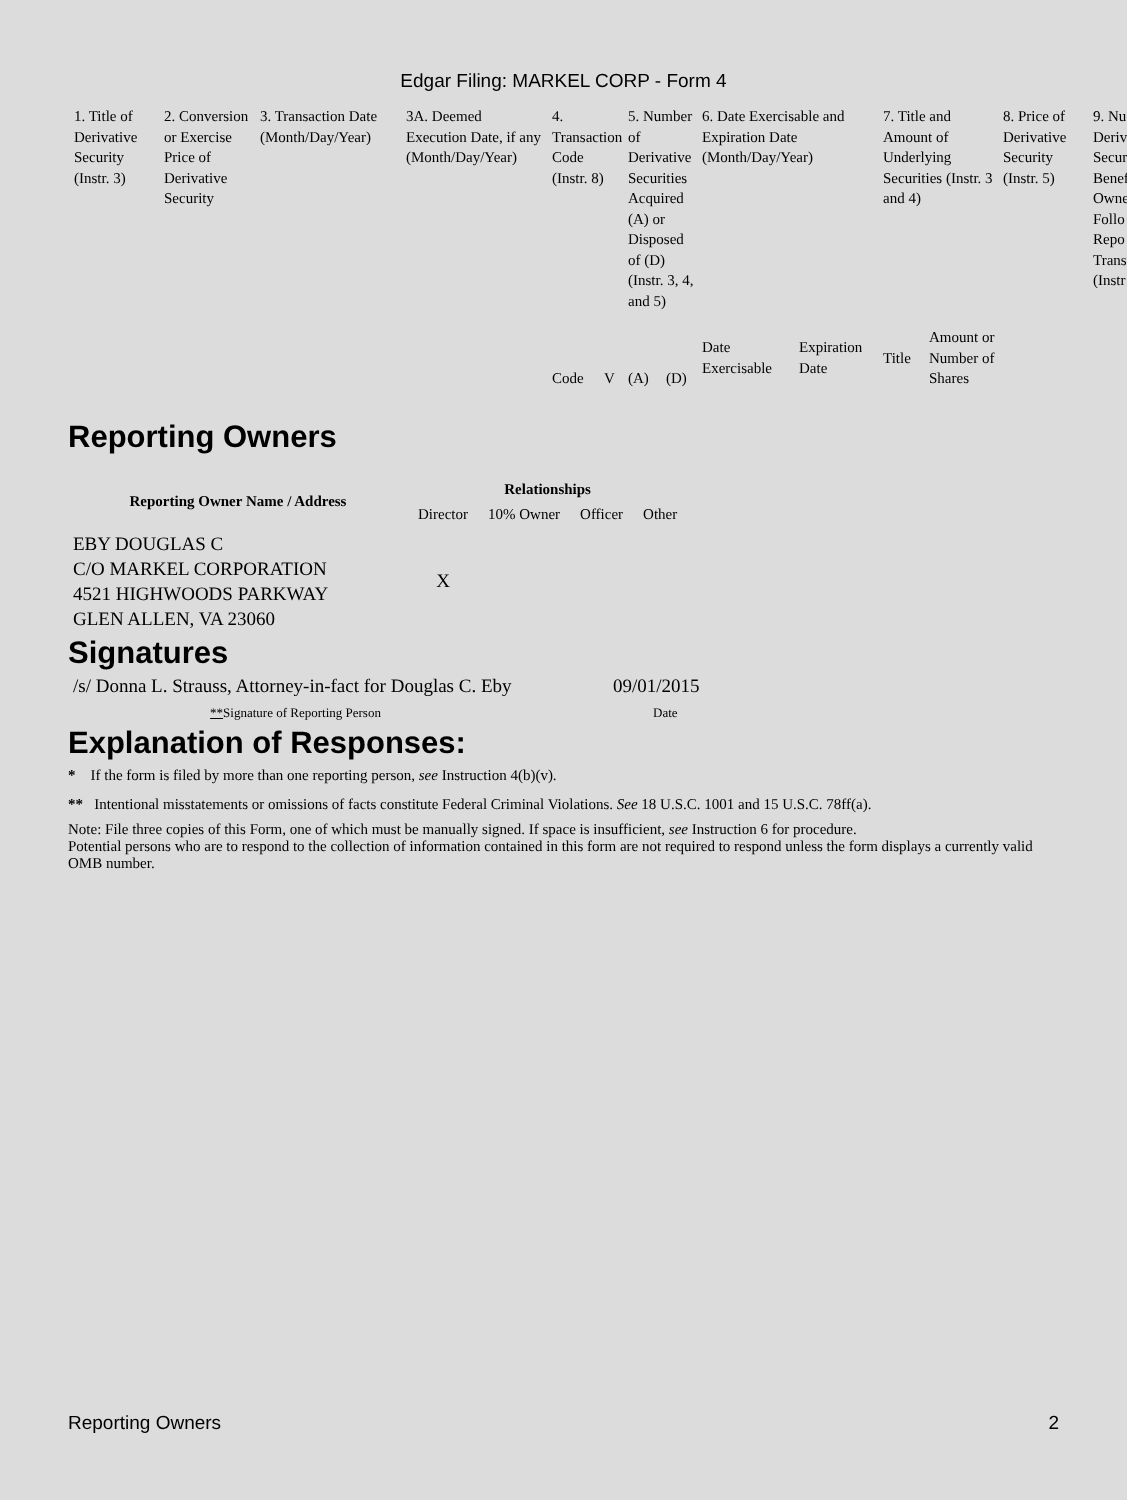Edgar Filing: MARKEL CORP - Form 4
| 1. Title of Derivative Security (Instr. 3) | 2. Conversion or Exercise Price of Derivative Security | 3. Transaction Date (Month/Day/Year) | 3A. Deemed Execution Date, if any (Month/Day/Year) | 4. Transaction Code (Instr. 8) | | 5. Number of Derivative Securities Acquired (A) or Disposed of (D) (Instr. 3, 4, and 5) | | 6. Date Exercisable and Expiration Date (Month/Day/Year) | | 7. Title and Amount of Underlying Securities (Instr. 3 and 4) | | 8. Price of Derivative Security (Instr. 5) | 9. Nu Deriv Secur Benef Owne Follo Repo Trans (Instr |
| | | | | Code | V | (A) | (D) | Date Exercisable | Expiration Date | Title | Amount or Number of Shares | | |
Reporting Owners
| Reporting Owner Name / Address | Relationships | | | |
| --- | --- | --- | --- | --- |
| | Director | 10% Owner | Officer | Other |
| EBY DOUGLAS C C/O MARKEL CORPORATION 4521 HIGHWOODS PARKWAY GLEN ALLEN, VA 23060 | X | | | |
Signatures
| /s/ Donna L. Strauss, Attorney-in-fact for Douglas C. Eby | 09/01/2015 |
| ** Signature of Reporting Person | Date |
Explanation of Responses:
* If the form is filed by more than one reporting person, see Instruction 4(b)(v).
** Intentional misstatements or omissions of facts constitute Federal Criminal Violations. See 18 U.S.C. 1001 and 15 U.S.C. 78ff(a).
Note: File three copies of this Form, one of which must be manually signed. If space is insufficient, see Instruction 6 for procedure.
Potential persons who are to respond to the collection of information contained in this form are not required to respond unless the form displays a currently valid OMB number.
Reporting Owners 2